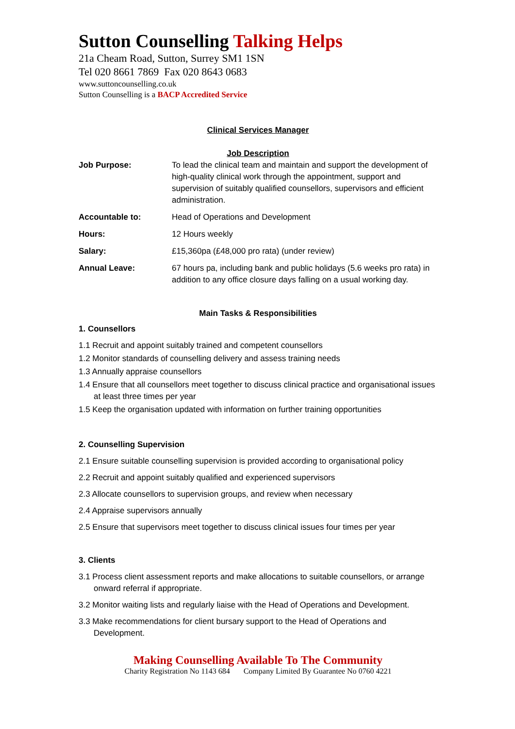Sutton Counselling Talking Helps
21a Cheam Road, Sutton, Surrey SM1 1SN
Tel 020 8661 7869 Fax 020 8643 0683
www.suttoncounselling.co.uk
Sutton Counselling is a BACP Accredited Service
Clinical Services Manager
Job Description
| Job Purpose: | To lead the clinical team and maintain and support the development of high-quality clinical work through the appointment, support and supervision of suitably qualified counsellors, supervisors and efficient administration. |
| Accountable to: | Head of Operations and Development |
| Hours: | 12 Hours weekly |
| Salary: | £15,360pa (£48,000 pro rata) (under review) |
| Annual Leave: | 67 hours pa, including bank and public holidays (5.6 weeks pro rata) in addition to any office closure days falling on a usual working day. |
Main Tasks & Responsibilities
1. Counsellors
1.1 Recruit and appoint suitably trained and competent counsellors
1.2 Monitor standards of counselling delivery and assess training needs
1.3 Annually appraise counsellors
1.4 Ensure that all counsellors meet together to discuss clinical practice and organisational issues at least three times per year
1.5 Keep the organisation updated with information on further training opportunities
2. Counselling Supervision
2.1 Ensure suitable counselling supervision is provided according to organisational policy
2.2 Recruit and appoint suitably qualified and experienced supervisors
2.3 Allocate counsellors to supervision groups, and review when necessary
2.4 Appraise supervisors annually
2.5 Ensure that supervisors meet together to discuss clinical issues four times per year
3. Clients
3.1 Process client assessment reports and make allocations to suitable counsellors, or arrange onward referral if appropriate.
3.2 Monitor waiting lists and regularly liaise with the Head of Operations and Development.
3.3 Make recommendations for client bursary support to the Head of Operations and Development.
Making Counselling Available To The Community
Charity Registration No 1143 684 Company Limited By Guarantee No 0760 4221